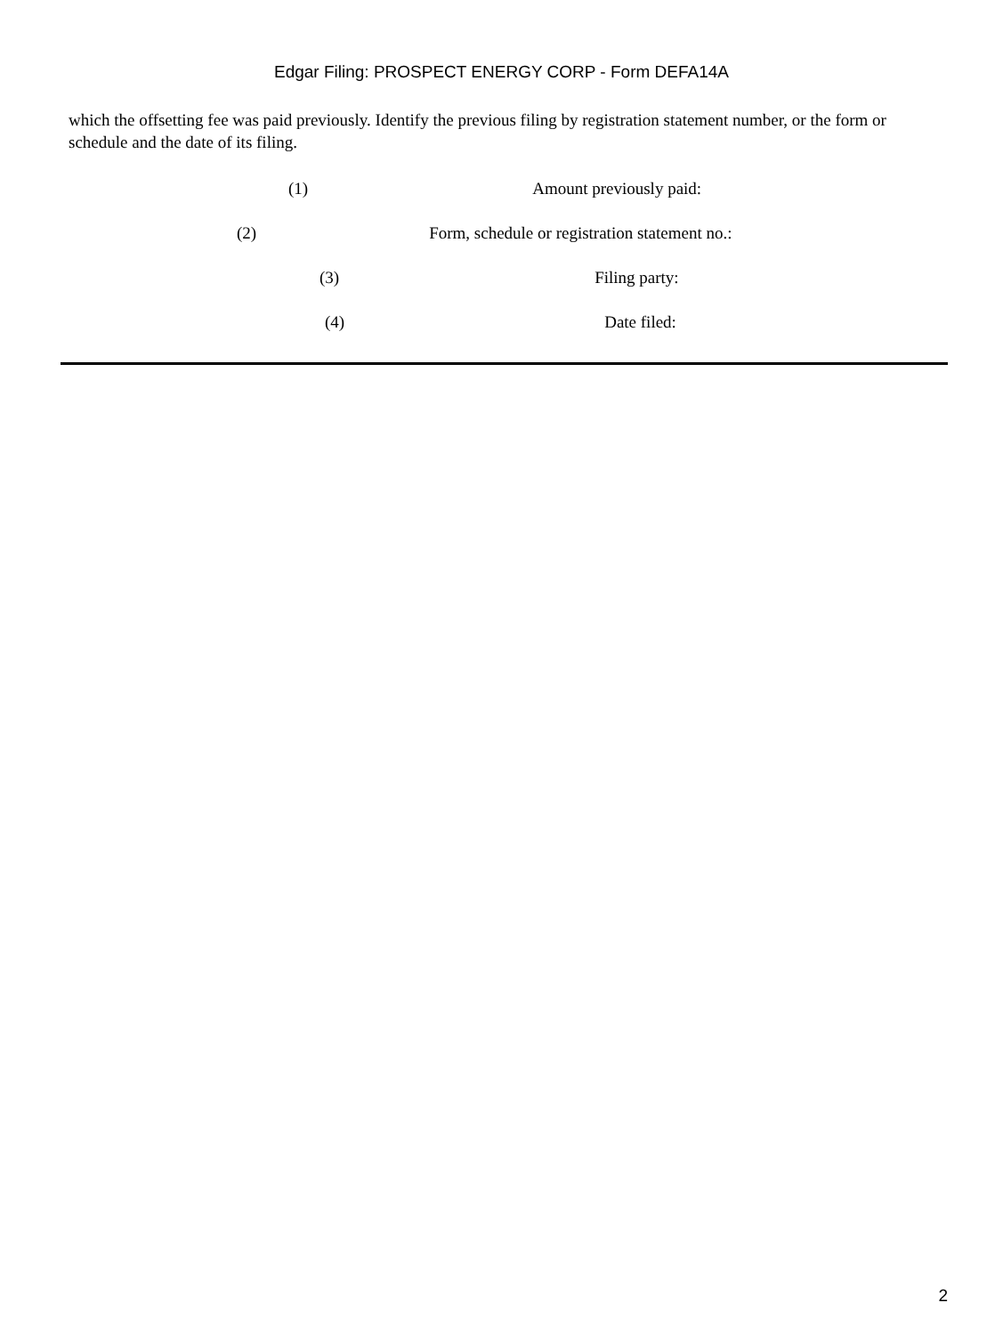Edgar Filing: PROSPECT ENERGY CORP - Form DEFA14A
which the offsetting fee was paid previously. Identify the previous filing by registration statement number, or the form or schedule and the date of its filing.
(1) Amount previously paid:
(2) Form, schedule or registration statement no.:
(3) Filing party:
(4) Date filed:
2